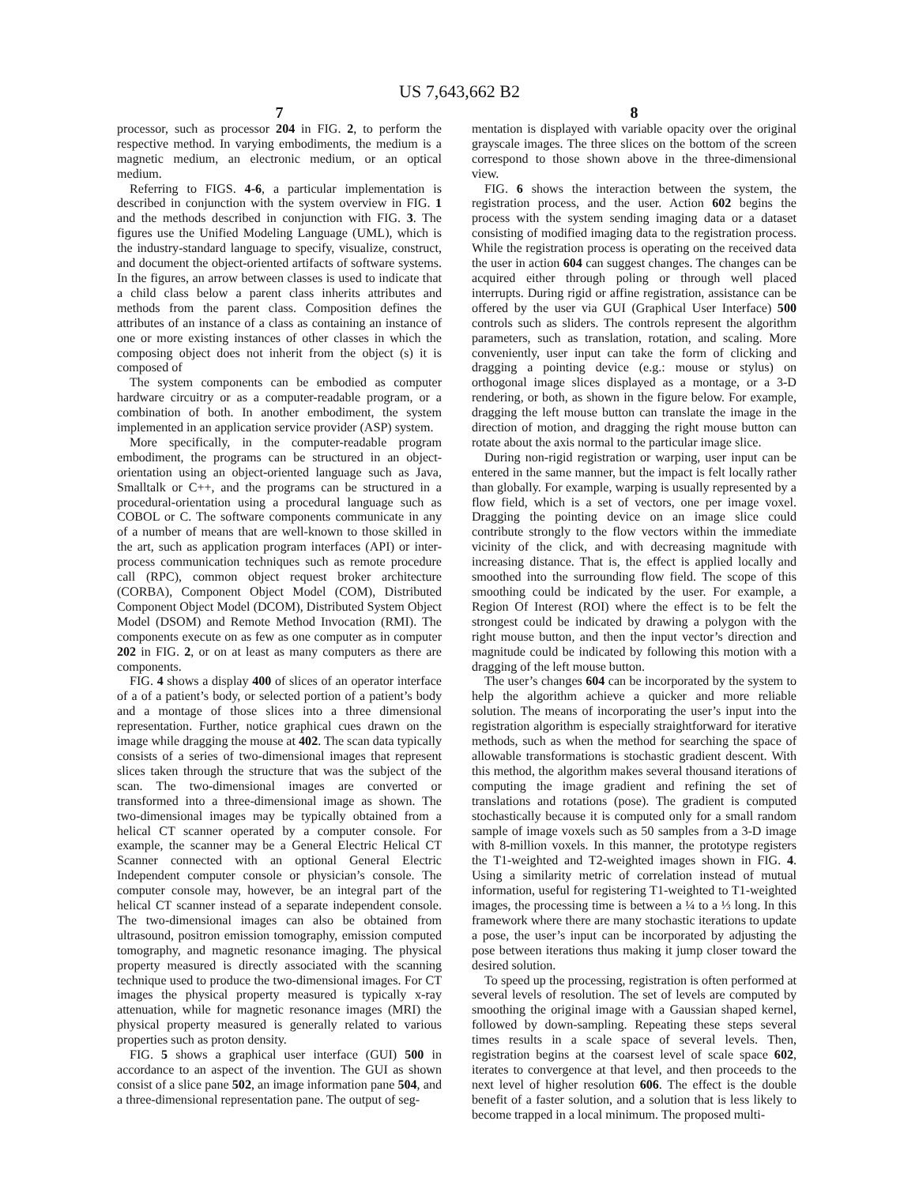US 7,643,662 B2
7
processor, such as processor 204 in FIG. 2, to perform the respective method. In varying embodiments, the medium is a magnetic medium, an electronic medium, or an optical medium.
Referring to FIGS. 4-6, a particular implementation is described in conjunction with the system overview in FIG. 1 and the methods described in conjunction with FIG. 3. The figures use the Unified Modeling Language (UML), which is the industry-standard language to specify, visualize, construct, and document the object-oriented artifacts of software systems. In the figures, an arrow between classes is used to indicate that a child class below a parent class inherits attributes and methods from the parent class. Composition defines the attributes of an instance of a class as containing an instance of one or more existing instances of other classes in which the composing object does not inherit from the object (s) it is composed of
The system components can be embodied as computer hardware circuitry or as a computer-readable program, or a combination of both. In another embodiment, the system implemented in an application service provider (ASP) system.
More specifically, in the computer-readable program embodiment, the programs can be structured in an object-orientation using an object-oriented language such as Java, Smalltalk or C++, and the programs can be structured in a procedural-orientation using a procedural language such as COBOL or C. The software components communicate in any of a number of means that are well-known to those skilled in the art, such as application program interfaces (API) or inter-process communication techniques such as remote procedure call (RPC), common object request broker architecture (CORBA), Component Object Model (COM), Distributed Component Object Model (DCOM), Distributed System Object Model (DSOM) and Remote Method Invocation (RMI). The components execute on as few as one computer as in computer 202 in FIG. 2, or on at least as many computers as there are components.
FIG. 4 shows a display 400 of slices of an operator interface of a of a patient’s body, or selected portion of a patient’s body and a montage of those slices into a three dimensional representation. Further, notice graphical cues drawn on the image while dragging the mouse at 402. The scan data typically consists of a series of two-dimensional images that represent slices taken through the structure that was the subject of the scan. The two-dimensional images are converted or transformed into a three-dimensional image as shown. The two-dimensional images may be typically obtained from a helical CT scanner operated by a computer console. For example, the scanner may be a General Electric Helical CT Scanner connected with an optional General Electric Independent computer console or physician’s console. The computer console may, however, be an integral part of the helical CT scanner instead of a separate independent console. The two-dimensional images can also be obtained from ultrasound, positron emission tomography, emission computed tomography, and magnetic resonance imaging. The physical property measured is directly associated with the scanning technique used to produce the two-dimensional images. For CT images the physical property measured is typically x-ray attenuation, while for magnetic resonance images (MRI) the physical property measured is generally related to various properties such as proton density.
FIG. 5 shows a graphical user interface (GUI) 500 in accordance to an aspect of the invention. The GUI as shown consist of a slice pane 502, an image information pane 504, and a three-dimensional representation pane. The output of seg-
8
mentation is displayed with variable opacity over the original grayscale images. The three slices on the bottom of the screen correspond to those shown above in the three-dimensional view.
FIG. 6 shows the interaction between the system, the registration process, and the user. Action 602 begins the process with the system sending imaging data or a dataset consisting of modified imaging data to the registration process. While the registration process is operating on the received data the user in action 604 can suggest changes. The changes can be acquired either through poling or through well placed interrupts. During rigid or affine registration, assistance can be offered by the user via GUI (Graphical User Interface) 500 controls such as sliders. The controls represent the algorithm parameters, such as translation, rotation, and scaling. More conveniently, user input can take the form of clicking and dragging a pointing device (e.g.: mouse or stylus) on orthogonal image slices displayed as a montage, or a 3-D rendering, or both, as shown in the figure below. For example, dragging the left mouse button can translate the image in the direction of motion, and dragging the right mouse button can rotate about the axis normal to the particular image slice.
During non-rigid registration or warping, user input can be entered in the same manner, but the impact is felt locally rather than globally. For example, warping is usually represented by a flow field, which is a set of vectors, one per image voxel. Dragging the pointing device on an image slice could contribute strongly to the flow vectors within the immediate vicinity of the click, and with decreasing magnitude with increasing distance. That is, the effect is applied locally and smoothed into the surrounding flow field. The scope of this smoothing could be indicated by the user. For example, a Region Of Interest (ROI) where the effect is to be felt the strongest could be indicated by drawing a polygon with the right mouse button, and then the input vector’s direction and magnitude could be indicated by following this motion with a dragging of the left mouse button.
The user’s changes 604 can be incorporated by the system to help the algorithm achieve a quicker and more reliable solution. The means of incorporating the user’s input into the registration algorithm is especially straightforward for iterative methods, such as when the method for searching the space of allowable transformations is stochastic gradient descent. With this method, the algorithm makes several thousand iterations of computing the image gradient and refining the set of translations and rotations (pose). The gradient is computed stochastically because it is computed only for a small random sample of image voxels such as 50 samples from a 3-D image with 8-million voxels. In this manner, the prototype registers the T1-weighted and T2-weighted images shown in FIG. 4. Using a similarity metric of correlation instead of mutual information, useful for registering T1-weighted to T1-weighted images, the processing time is between a ¼ to a ⅓ long. In this framework where there are many stochastic iterations to update a pose, the user’s input can be incorporated by adjusting the pose between iterations thus making it jump closer toward the desired solution.
To speed up the processing, registration is often performed at several levels of resolution. The set of levels are computed by smoothing the original image with a Gaussian shaped kernel, followed by down-sampling. Repeating these steps several times results in a scale space of several levels. Then, registration begins at the coarsest level of scale space 602, iterates to convergence at that level, and then proceeds to the next level of higher resolution 606. The effect is the double benefit of a faster solution, and a solution that is less likely to become trapped in a local minimum. The proposed multi-